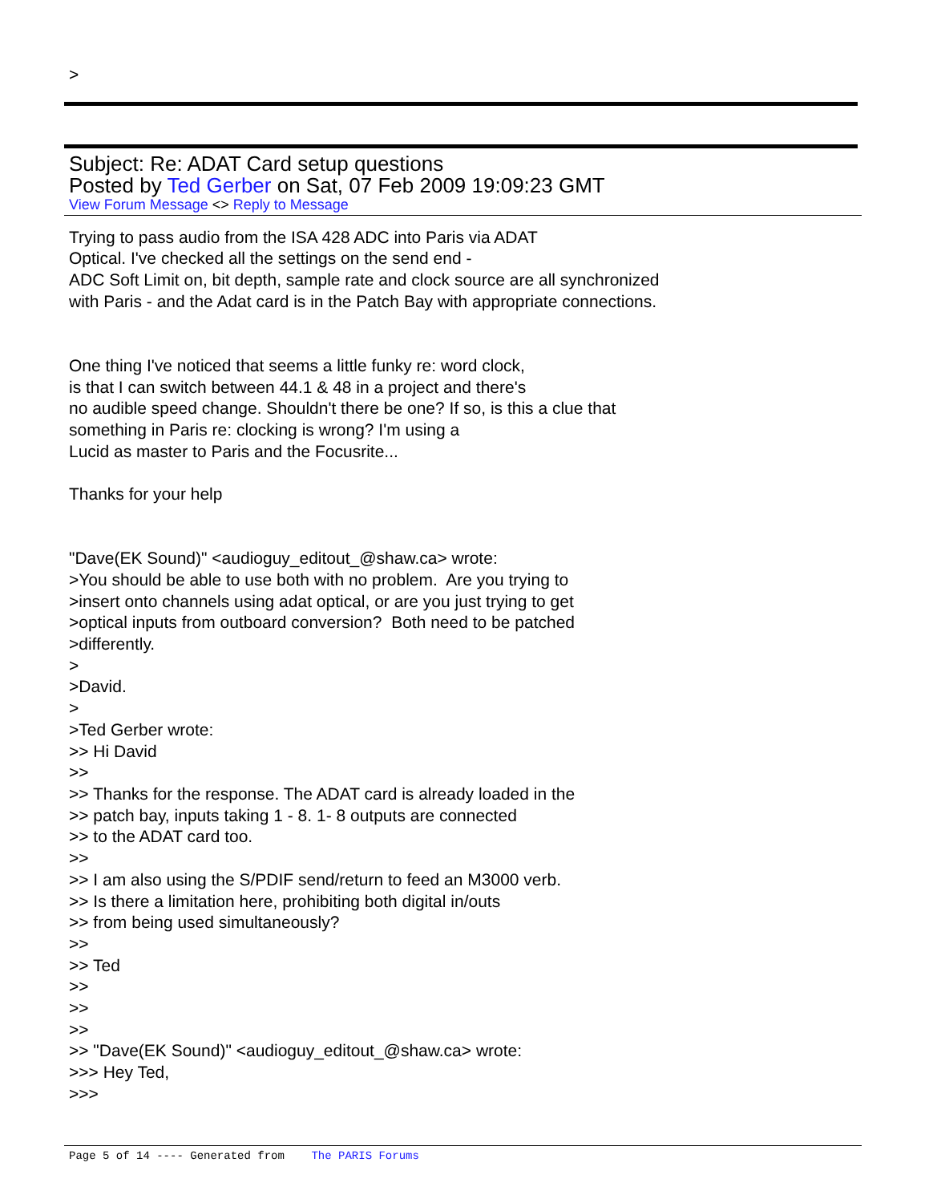>
Subject: Re: ADAT Card setup questions
Posted by Ted Gerber on Sat, 07 Feb 2009 19:09:23 GMT
View Forum Message <> Reply to Message
Trying to pass audio from the ISA 428 ADC into Paris via ADAT
Optical. I've checked all the settings on the send end -
ADC Soft Limit on, bit depth, sample rate and clock source are all synchronized
with Paris - and the Adat card is in the Patch Bay with appropriate connections.
One thing I've noticed that seems a little funky re: word clock,
is that I can switch between 44.1 & 48 in a project and there's
no audible speed change. Shouldn't there be one? If so, is this a clue that
something in Paris re: clocking is wrong? I'm using a
Lucid as master to Paris and the Focusrite...
Thanks for your help
"Dave(EK Sound)" <audioguy_editout_@shaw.ca> wrote:
>You should be able to use both with no problem. Are you trying to
>insert onto channels using adat optical, or are you just trying to get
>optical inputs from outboard conversion? Both need to be patched
>differently.
>
>David.
>
>Ted Gerber wrote:
>> Hi David
>>
>> Thanks for the response. The ADAT card is already loaded in the
>> patch bay, inputs taking 1 - 8. 1- 8 outputs are connected
>> to the ADAT card too.
>>
>> I am also using the S/PDIF send/return to feed an M3000 verb.
>> Is there a limitation here, prohibiting both digital in/outs
>> from being used simultaneously?
>>
>> Ted
>>
>>
>>
>> "Dave(EK Sound)" <audioguy_editout_@shaw.ca> wrote:
>>> Hey Ted,
>>>
Page 5 of 14 ---- Generated from The PARIS Forums